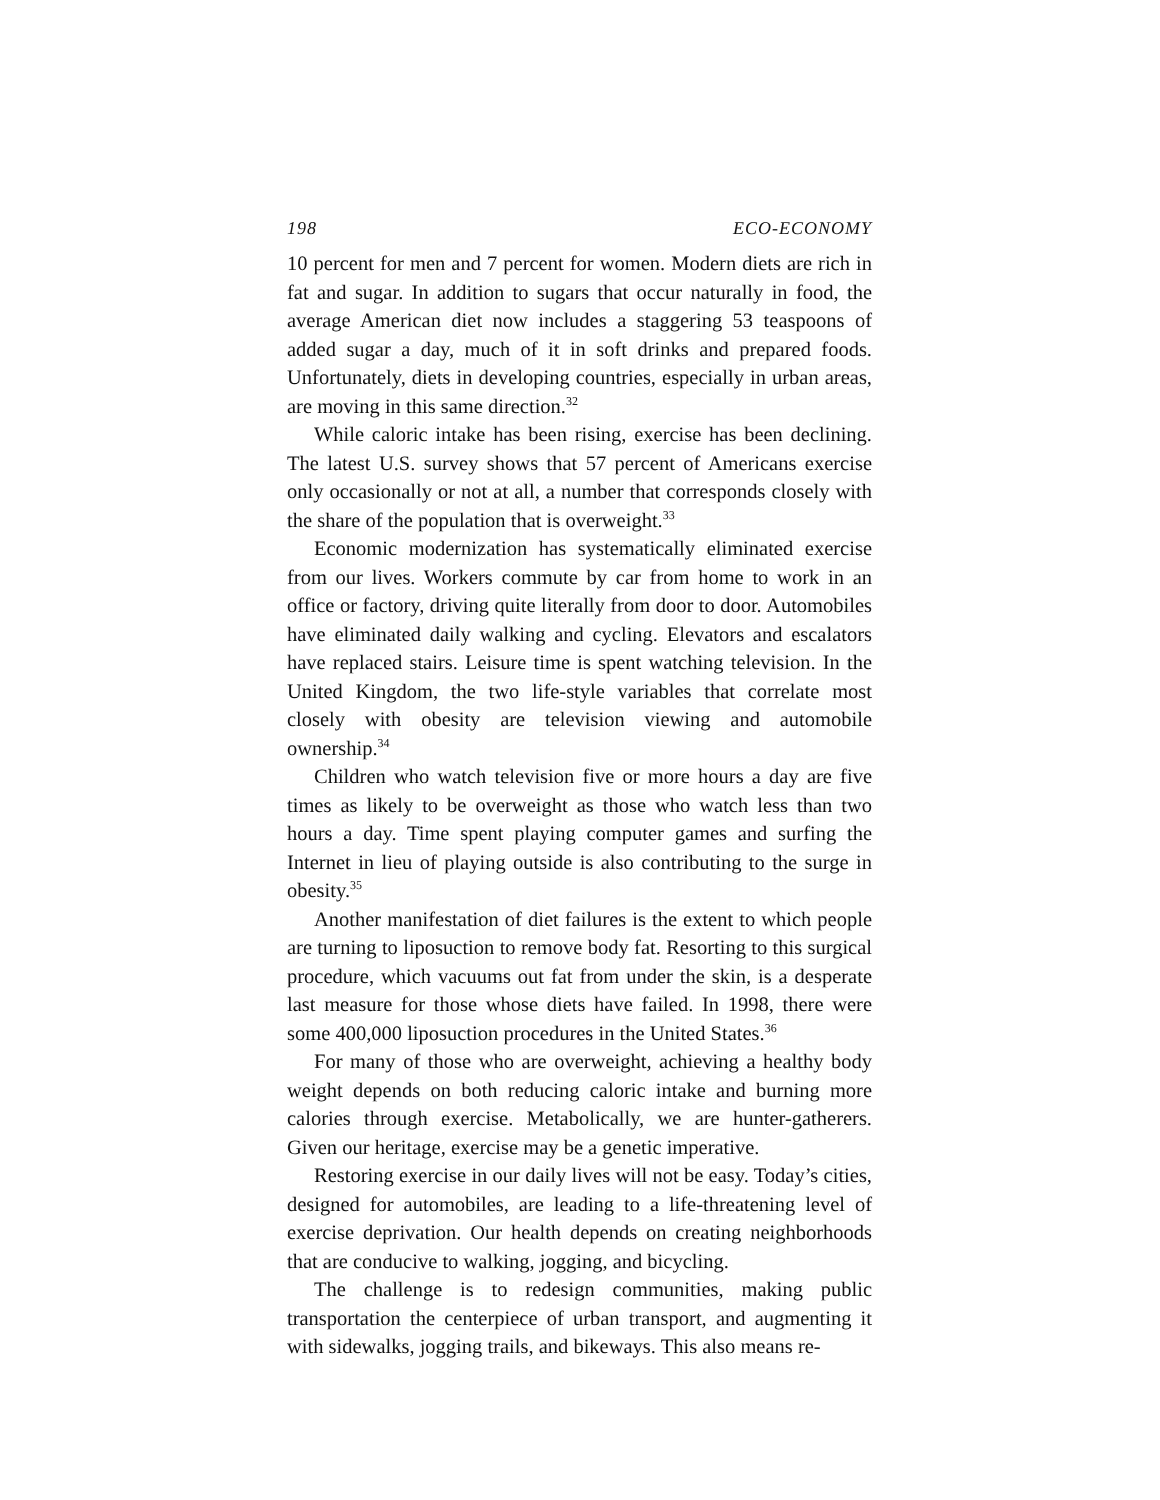198 ECO-ECONOMY
10 percent for men and 7 percent for women. Modern diets are rich in fat and sugar. In addition to sugars that occur naturally in food, the average American diet now includes a staggering 53 teaspoons of added sugar a day, much of it in soft drinks and prepared foods. Unfortunately, diets in developing countries, especially in urban areas, are moving in this same direction.<sup>32</sup>
While caloric intake has been rising, exercise has been declining. The latest U.S. survey shows that 57 percent of Americans exercise only occasionally or not at all, a number that corresponds closely with the share of the population that is overweight.<sup>33</sup>
Economic modernization has systematically eliminated exercise from our lives. Workers commute by car from home to work in an office or factory, driving quite literally from door to door. Automobiles have eliminated daily walking and cycling. Elevators and escalators have replaced stairs. Leisure time is spent watching television. In the United Kingdom, the two life-style variables that correlate most closely with obesity are television viewing and automobile ownership.<sup>34</sup>
Children who watch television five or more hours a day are five times as likely to be overweight as those who watch less than two hours a day. Time spent playing computer games and surfing the Internet in lieu of playing outside is also contributing to the surge in obesity.<sup>35</sup>
Another manifestation of diet failures is the extent to which people are turning to liposuction to remove body fat. Resorting to this surgical procedure, which vacuums out fat from under the skin, is a desperate last measure for those whose diets have failed. In 1998, there were some 400,000 liposuction procedures in the United States.<sup>36</sup>
For many of those who are overweight, achieving a healthy body weight depends on both reducing caloric intake and burning more calories through exercise. Metabolically, we are hunter-gatherers. Given our heritage, exercise may be a genetic imperative.
Restoring exercise in our daily lives will not be easy. Today’s cities, designed for automobiles, are leading to a life-threatening level of exercise deprivation. Our health depends on creating neighborhoods that are conducive to walking, jogging, and bicycling.
The challenge is to redesign communities, making public transportation the centerpiece of urban transport, and augmenting it with sidewalks, jogging trails, and bikeways. This also means re-